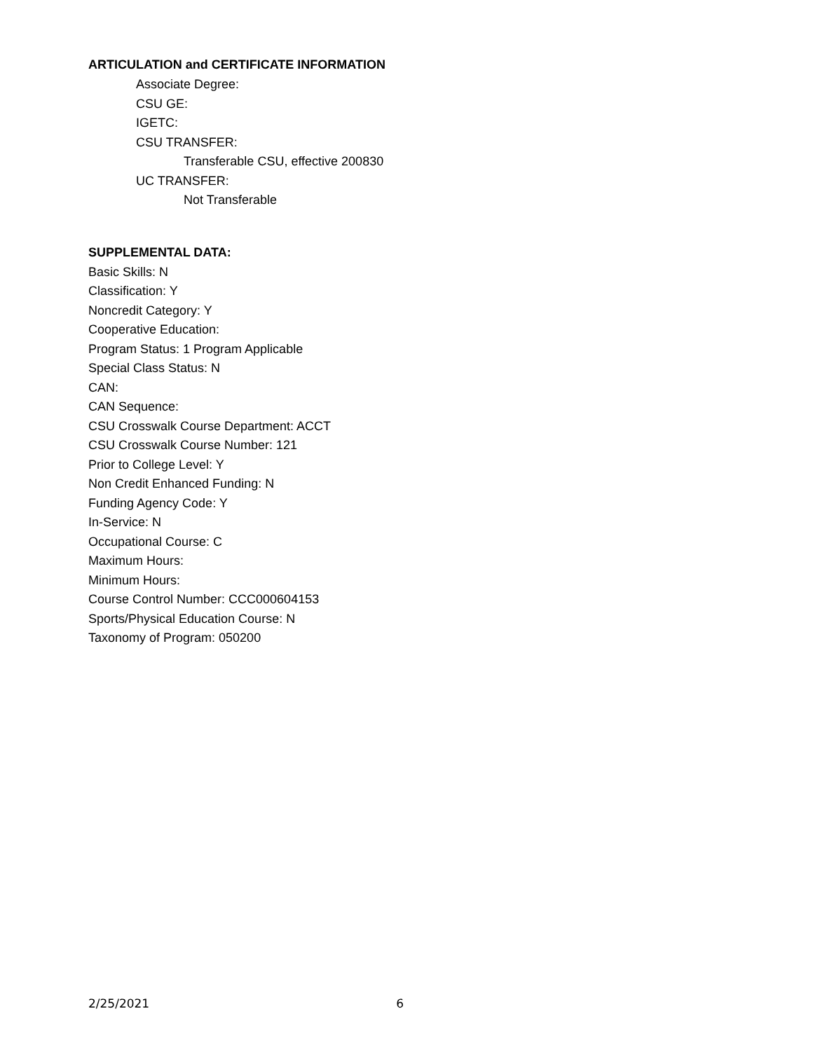ARTICULATION and CERTIFICATE INFORMATION
Associate Degree:
CSU GE:
IGETC:
CSU TRANSFER:
Transferable CSU, effective 200830
UC TRANSFER:
Not Transferable
SUPPLEMENTAL DATA:
Basic Skills: N
Classification: Y
Noncredit Category: Y
Cooperative Education:
Program Status: 1 Program Applicable
Special Class Status: N
CAN:
CAN Sequence:
CSU Crosswalk Course Department: ACCT
CSU Crosswalk Course Number: 121
Prior to College Level: Y
Non Credit Enhanced Funding: N
Funding Agency Code: Y
In-Service: N
Occupational Course: C
Maximum Hours:
Minimum Hours:
Course Control Number: CCC000604153
Sports/Physical Education Course: N
Taxonomy of Program: 050200
2/25/2021 6